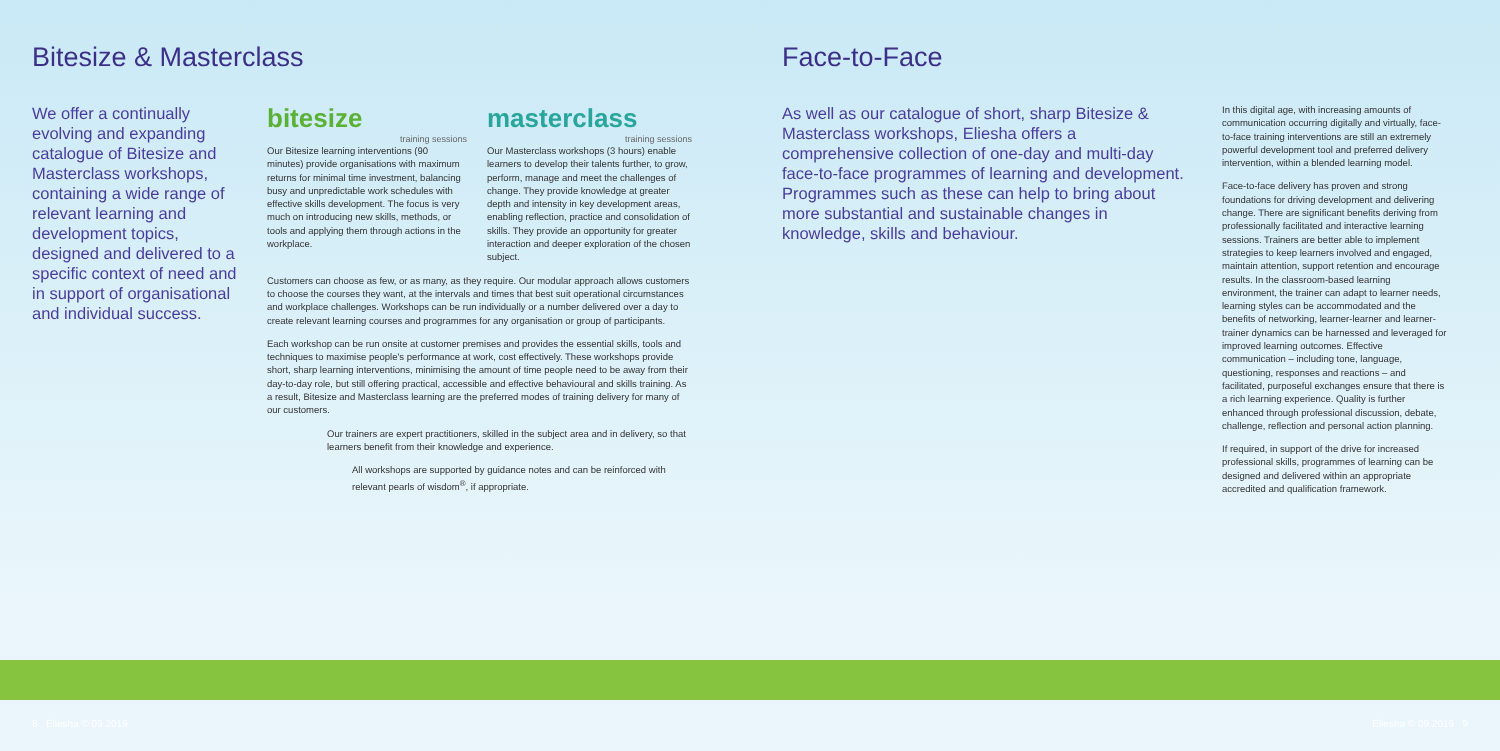Bitesize & Masterclass
We offer a continually evolving and expanding catalogue of Bitesize and Masterclass workshops, containing a wide range of relevant learning and development topics, designed and delivered to a specific context of need and in support of organisational and individual success.
bitesize
training sessions
Our Bitesize learning interventions (90 minutes) provide organisations with maximum returns for minimal time investment, balancing busy and unpredictable work schedules with effective skills development. The focus is very much on introducing new skills, methods, or tools and applying them through actions in the workplace.
masterclass
training sessions
Our Masterclass workshops (3 hours) enable learners to develop their talents further, to grow, perform, manage and meet the challenges of change. They provide knowledge at greater depth and intensity in key development areas, enabling reflection, practice and consolidation of skills. They provide an opportunity for greater interaction and deeper exploration of the chosen subject.
Customers can choose as few, or as many, as they require. Our modular approach allows customers to choose the courses they want, at the intervals and times that best suit operational circumstances and workplace challenges. Workshops can be run individually or a number delivered over a day to create relevant learning courses and programmes for any organisation or group of participants.
Each workshop can be run onsite at customer premises and provides the essential skills, tools and techniques to maximise people's performance at work, cost effectively. These workshops provide short, sharp learning interventions, minimising the amount of time people need to be away from their day-to-day role, but still offering practical, accessible and effective behavioural and skills training. As a result, Bitesize and Masterclass learning are the preferred modes of training delivery for many of our customers.
Our trainers are expert practitioners, skilled in the subject area and in delivery, so that learners benefit from their knowledge and experience.
All workshops are supported by guidance notes and can be reinforced with relevant pearls of wisdom<sup>®</sup>, if appropriate.
Face-to-Face
As well as our catalogue of short, sharp Bitesize & Masterclass workshops, Eliesha offers a comprehensive collection of one-day and multi-day face-to-face programmes of learning and development. Programmes such as these can help to bring about more substantial and sustainable changes in knowledge, skills and behaviour.
In this digital age, with increasing amounts of communication occurring digitally and virtually, face-to-face training interventions are still an extremely powerful development tool and preferred delivery intervention, within a blended learning model.
Face-to-face delivery has proven and strong foundations for driving development and delivering change. There are significant benefits deriving from professionally facilitated and interactive learning sessions. Trainers are better able to implement strategies to keep learners involved and engaged, maintain attention, support retention and encourage results. In the classroom-based learning environment, the trainer can adapt to learner needs, learning styles can be accommodated and the benefits of networking, learner-learner and learner-trainer dynamics can be harnessed and leveraged for improved learning outcomes. Effective communication – including tone, language, questioning, responses and reactions – and facilitated, purposeful exchanges ensure that there is a rich learning experience. Quality is further enhanced through professional discussion, debate, challenge, reflection and personal action planning.
If required, in support of the drive for increased professional skills, programmes of learning can be designed and delivered within an appropriate accredited and qualification framework.
8 Eliesha © 09.2019 Eliesha © 09.2019 9